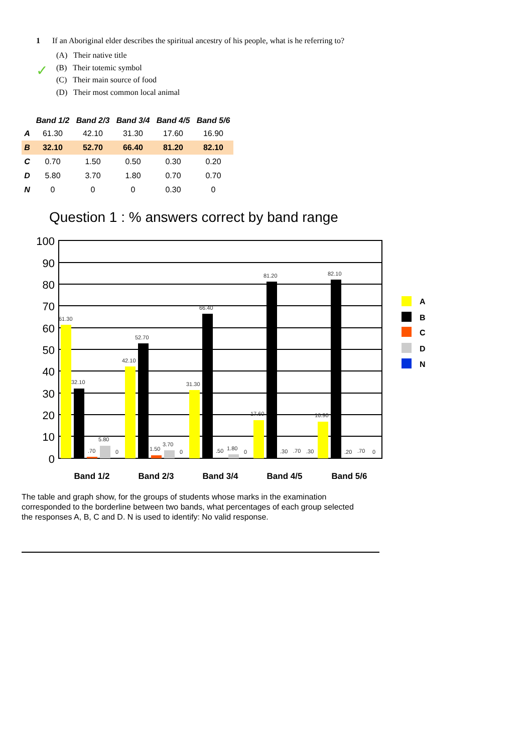1 If an Aboriginal elder describes the spiritual ancestry of his people, what is he referring to?
✓
(A) Their native title
(B) Their totemic symbol
(C) Their main source of food
(D) Their most common local animal
| | Band 1/2 | Band 2/3 | Band 3/4 | Band 4/5 | Band 5/6 |
| --- | --- | --- | --- | --- | --- |
| A | 61.30 | 42.10 | 31.30 | 17.60 | 16.90 |
| B | 32.10 | 52.70 | 66.40 | 81.20 | 82.10 |
| C | 0.70 | 1.50 | 0.50 | 0.30 | 0.20 |
| D | 5.80 | 3.70 | 1.80 | 0.70 | 0.70 |
| N | 0 | 0 | 0 | 0.30 | 0 |
Question 1 : % answers correct by band range
100
90
80
70
60
50
40
30
20
10
0
61.30
32.10
.70
5.80
0
42.10
52.70
1.50
3.70
0
31.30
66.40
.50
1.80
0
17.60
81.20
.30
.70
.30
16.90
82.10
.20
.70
0
Band 1/2
Band 2/3
Band 3/4
Band 4/5
Band 5/6
A
B
C
D
N
The table and graph show, for the groups of students whose marks in the examination corresponded to the borderline between two bands, what percentages of each group selected the responses A, B, C and D. N is used to identify: No valid response.